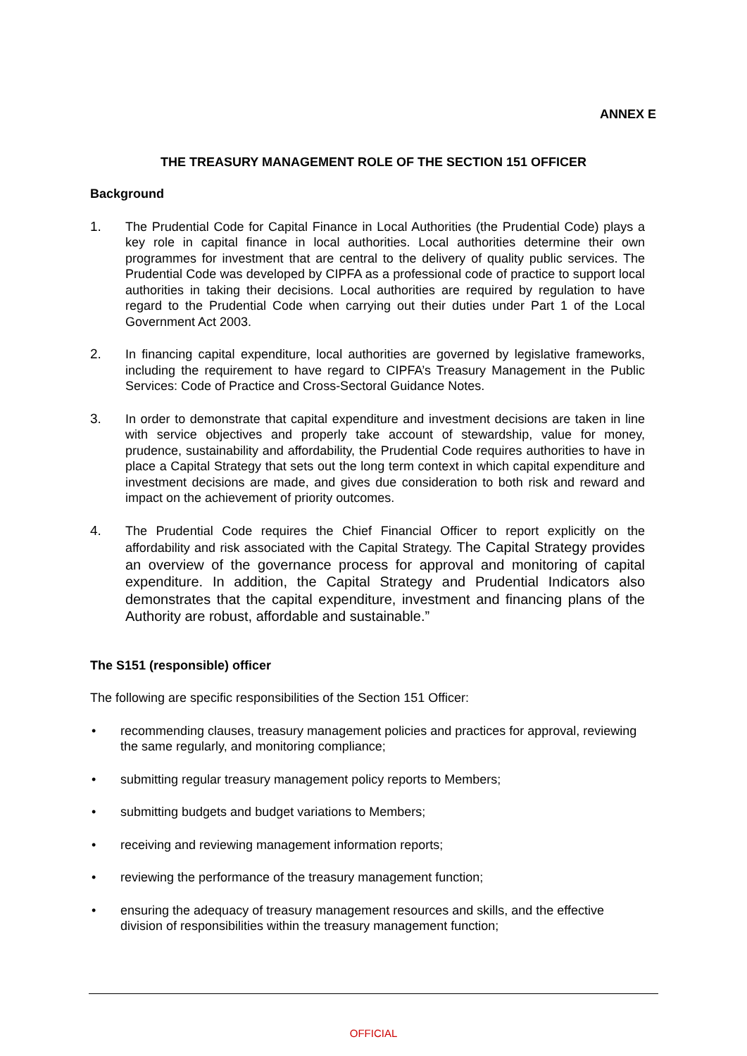ANNEX E
THE TREASURY MANAGEMENT ROLE OF THE SECTION 151 OFFICER
Background
1. The Prudential Code for Capital Finance in Local Authorities (the Prudential Code) plays a key role in capital finance in local authorities. Local authorities determine their own programmes for investment that are central to the delivery of quality public services. The Prudential Code was developed by CIPFA as a professional code of practice to support local authorities in taking their decisions. Local authorities are required by regulation to have regard to the Prudential Code when carrying out their duties under Part 1 of the Local Government Act 2003.
2. In financing capital expenditure, local authorities are governed by legislative frameworks, including the requirement to have regard to CIPFA’s Treasury Management in the Public Services: Code of Practice and Cross-Sectoral Guidance Notes.
3. In order to demonstrate that capital expenditure and investment decisions are taken in line with service objectives and properly take account of stewardship, value for money, prudence, sustainability and affordability, the Prudential Code requires authorities to have in place a Capital Strategy that sets out the long term context in which capital expenditure and investment decisions are made, and gives due consideration to both risk and reward and impact on the achievement of priority outcomes.
4. The Prudential Code requires the Chief Financial Officer to report explicitly on the affordability and risk associated with the Capital Strategy. The Capital Strategy provides an overview of the governance process for approval and monitoring of capital expenditure. In addition, the Capital Strategy and Prudential Indicators also demonstrates that the capital expenditure, investment and financing plans of the Authority are robust, affordable and sustainable.”
The S151 (responsible) officer
The following are specific responsibilities of the Section 151 Officer:
• recommending clauses, treasury management policies and practices for approval, reviewing the same regularly, and monitoring compliance;
• submitting regular treasury management policy reports to Members;
• submitting budgets and budget variations to Members;
• receiving and reviewing management information reports;
• reviewing the performance of the treasury management function;
• ensuring the adequacy of treasury management resources and skills, and the effective division of responsibilities within the treasury management function;
OFFICIAL